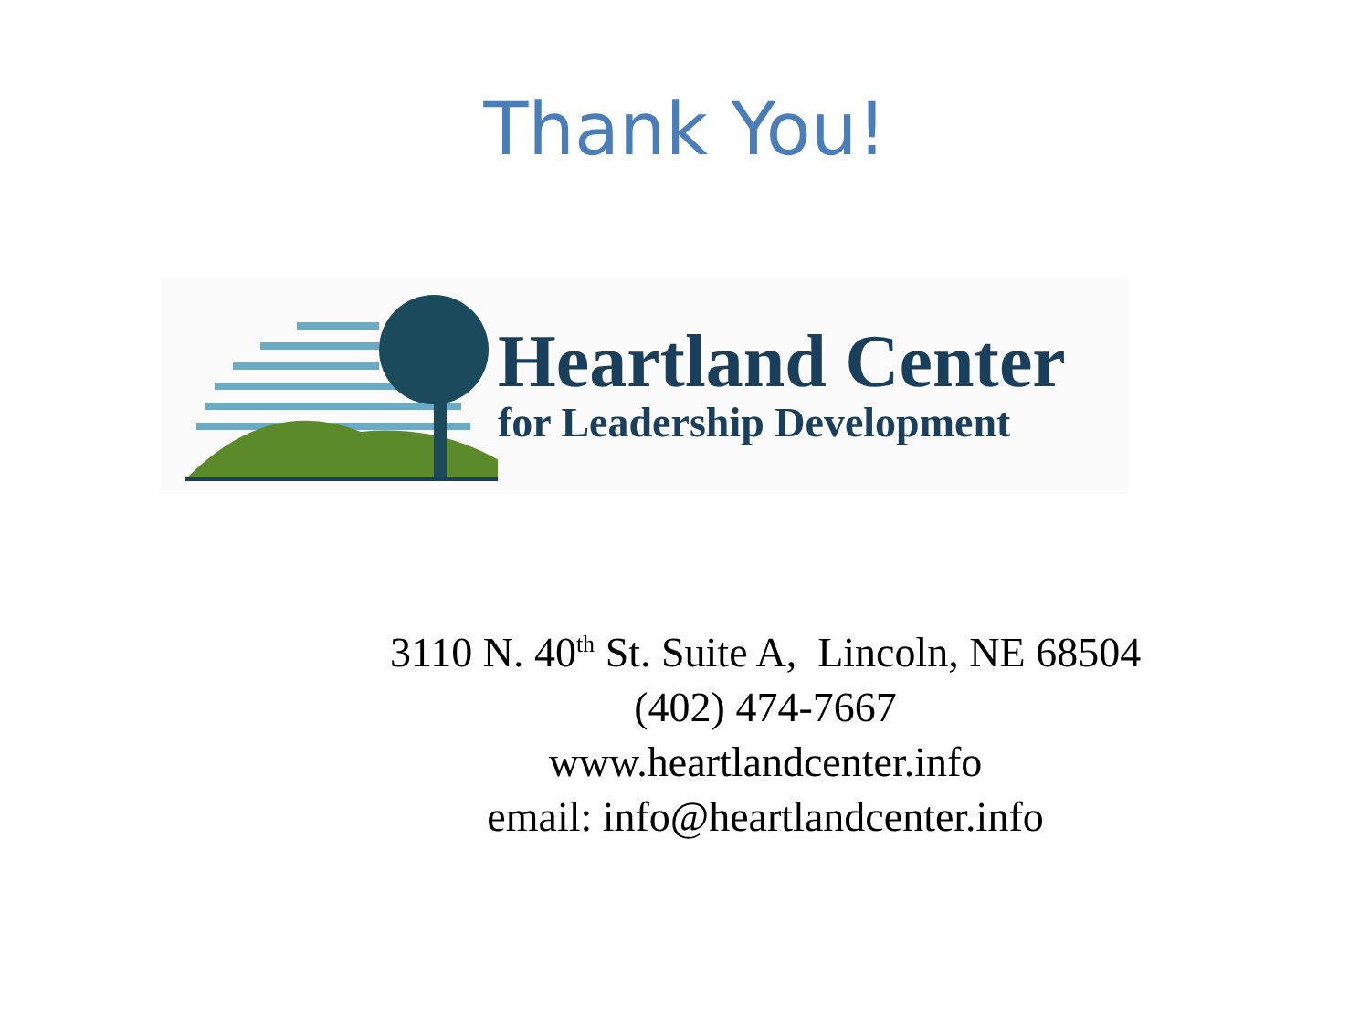Thank You!
Heartland Center
for Leadership Development
3110 N. 40<sup>th</sup> St. Suite A, Lincoln, NE 68504
(402) 474-7667
www.heartlandcenter.info
email: info@heartlandcenter.info